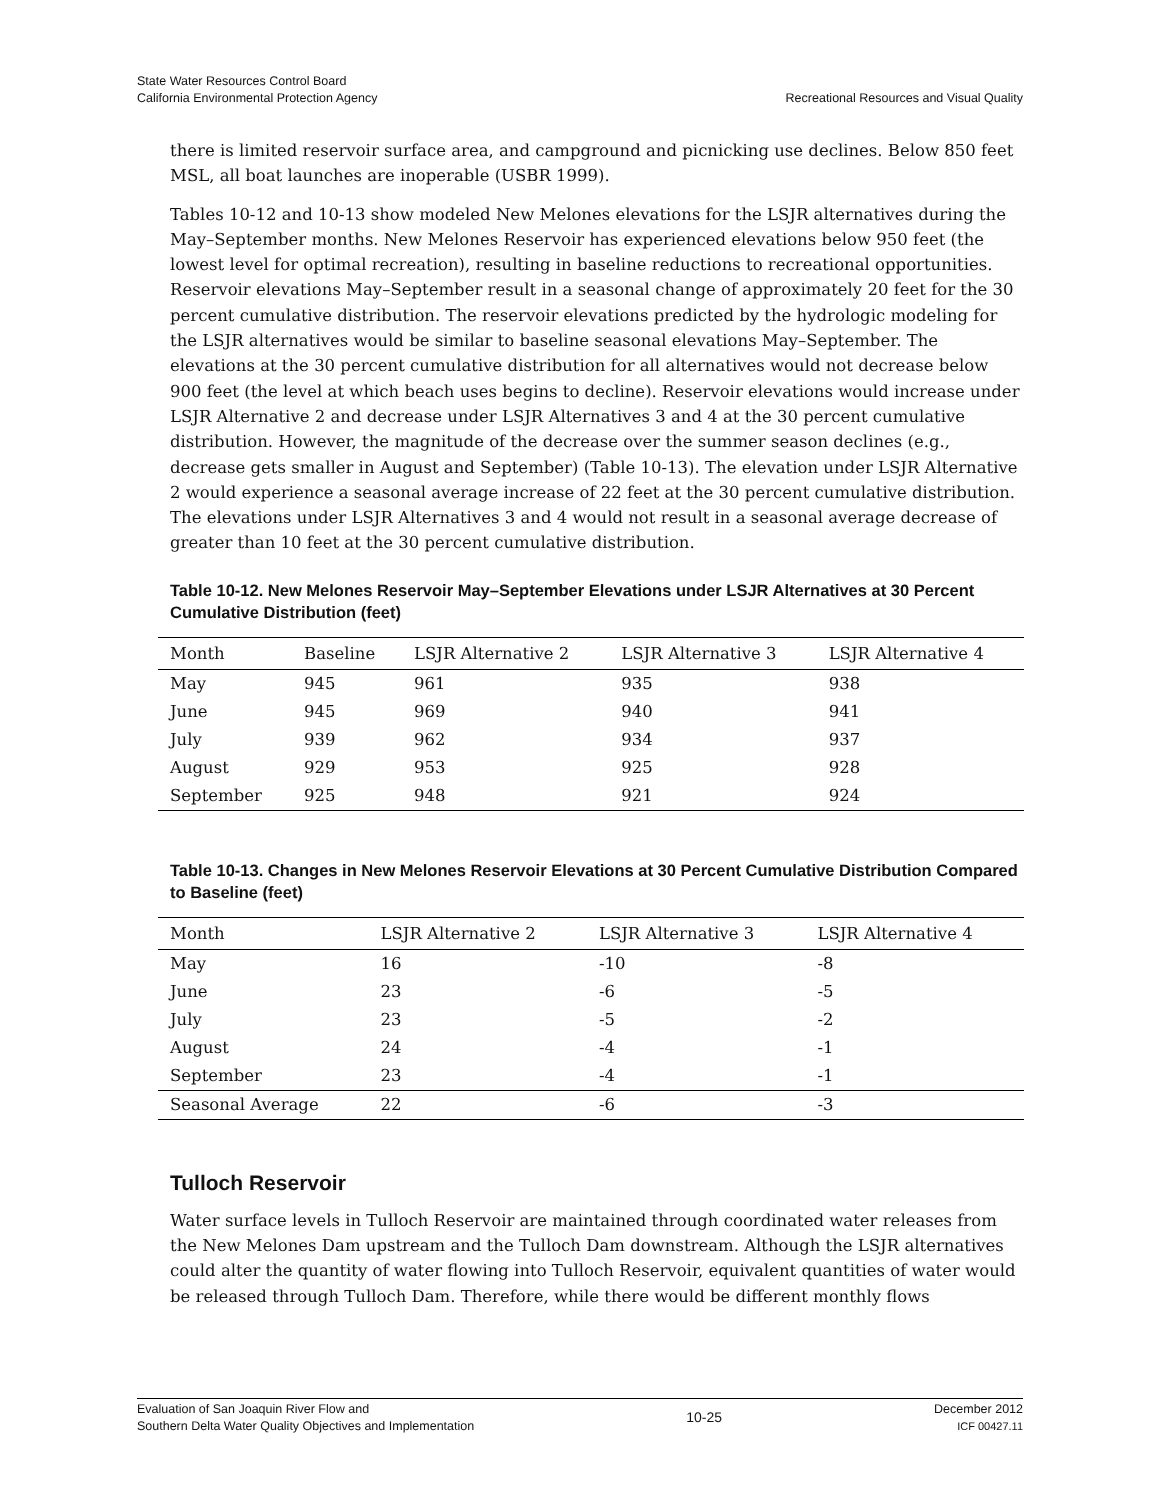State Water Resources Control Board
California Environmental Protection Agency
Recreational Resources and Visual Quality
there is limited reservoir surface area, and campground and picnicking use declines. Below 850 feet MSL, all boat launches are inoperable (USBR 1999).
Tables 10-12 and 10-13 show modeled New Melones elevations for the LSJR alternatives during the May–September months. New Melones Reservoir has experienced elevations below 950 feet (the lowest level for optimal recreation), resulting in baseline reductions to recreational opportunities. Reservoir elevations May–September result in a seasonal change of approximately 20 feet for the 30 percent cumulative distribution. The reservoir elevations predicted by the hydrologic modeling for the LSJR alternatives would be similar to baseline seasonal elevations May–September. The elevations at the 30 percent cumulative distribution for all alternatives would not decrease below 900 feet (the level at which beach uses begins to decline). Reservoir elevations would increase under LSJR Alternative 2 and decrease under LSJR Alternatives 3 and 4 at the 30 percent cumulative distribution. However, the magnitude of the decrease over the summer season declines (e.g., decrease gets smaller in August and September) (Table 10-13). The elevation under LSJR Alternative 2 would experience a seasonal average increase of 22 feet at the 30 percent cumulative distribution. The elevations under LSJR Alternatives 3 and 4 would not result in a seasonal average decrease of greater than 10 feet at the 30 percent cumulative distribution.
Table 10-12. New Melones Reservoir May–September Elevations under LSJR Alternatives at 30 Percent Cumulative Distribution (feet)
| Month | Baseline | LSJR Alternative 2 | LSJR Alternative 3 | LSJR Alternative 4 |
| --- | --- | --- | --- | --- |
| May | 945 | 961 | 935 | 938 |
| June | 945 | 969 | 940 | 941 |
| July | 939 | 962 | 934 | 937 |
| August | 929 | 953 | 925 | 928 |
| September | 925 | 948 | 921 | 924 |
Table 10-13. Changes in New Melones Reservoir Elevations at 30 Percent Cumulative Distribution Compared to Baseline (feet)
| Month | LSJR Alternative 2 | LSJR Alternative 3 | LSJR Alternative 4 |
| --- | --- | --- | --- |
| May | 16 | -10 | -8 |
| June | 23 | -6 | -5 |
| July | 23 | -5 | -2 |
| August | 24 | -4 | -1 |
| September | 23 | -4 | -1 |
| Seasonal Average | 22 | -6 | -3 |
Tulloch Reservoir
Water surface levels in Tulloch Reservoir are maintained through coordinated water releases from the New Melones Dam upstream and the Tulloch Dam downstream. Although the LSJR alternatives could alter the quantity of water flowing into Tulloch Reservoir, equivalent quantities of water would be released through Tulloch Dam. Therefore, while there would be different monthly flows
Evaluation of San Joaquin River Flow and
Southern Delta Water Quality Objectives and Implementation
10-25
December 2012
ICF 00427.11